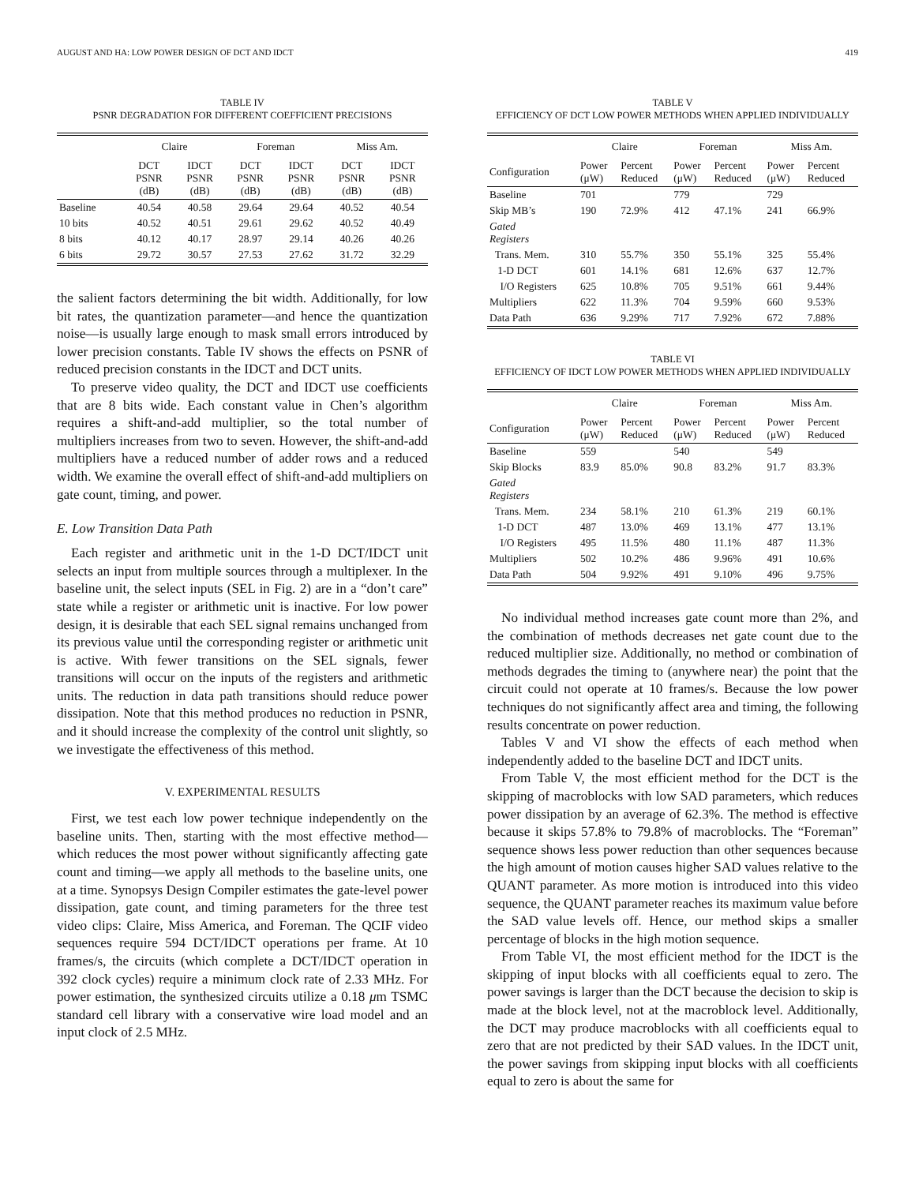AUGUST AND HA: LOW POWER DESIGN OF DCT AND IDCT 419
TABLE IV
PSNR DEGRADATION FOR DIFFERENT COEFFICIENT PRECISIONS
| | Claire | | Foreman | | Miss Am. | |
| --- | --- | --- | --- | --- | --- | --- |
| | DCT PSNR (dB) | IDCT PSNR (dB) | DCT PSNR (dB) | IDCT PSNR (dB) | DCT PSNR (dB) | IDCT PSNR (dB) |
| Baseline | 40.54 | 40.58 | 29.64 | 29.64 | 40.52 | 40.54 |
| 10 bits | 40.52 | 40.51 | 29.61 | 29.62 | 40.52 | 40.49 |
| 8 bits | 40.12 | 40.17 | 28.97 | 29.14 | 40.26 | 40.26 |
| 6 bits | 29.72 | 30.57 | 27.53 | 27.62 | 31.72 | 32.29 |
the salient factors determining the bit width. Additionally, for low bit rates, the quantization parameter—and hence the quantization noise—is usually large enough to mask small errors introduced by lower precision constants. Table IV shows the effects on PSNR of reduced precision constants in the IDCT and DCT units.
To preserve video quality, the DCT and IDCT use coefficients that are 8 bits wide. Each constant value in Chen’s algorithm requires a shift-and-add multiplier, so the total number of multipliers increases from two to seven. However, the shift-and-add multipliers have a reduced number of adder rows and a reduced width. We examine the overall effect of shift-and-add multipliers on gate count, timing, and power.
E. Low Transition Data Path
Each register and arithmetic unit in the 1-D DCT/IDCT unit selects an input from multiple sources through a multiplexer. In the baseline unit, the select inputs (SEL in Fig. 2) are in a “don’t care” state while a register or arithmetic unit is inactive. For low power design, it is desirable that each SEL signal remains unchanged from its previous value until the corresponding register or arithmetic unit is active. With fewer transitions on the SEL signals, fewer transitions will occur on the inputs of the registers and arithmetic units. The reduction in data path transitions should reduce power dissipation. Note that this method produces no reduction in PSNR, and it should increase the complexity of the control unit slightly, so we investigate the effectiveness of this method.
V. EXPERIMENTAL RESULTS
First, we test each low power technique independently on the baseline units. Then, starting with the most effective method—which reduces the most power without significantly affecting gate count and timing—we apply all methods to the baseline units, one at a time. Synopsys Design Compiler estimates the gate-level power dissipation, gate count, and timing parameters for the three test video clips: Claire, Miss America, and Foreman. The QCIF video sequences require 594 DCT/IDCT operations per frame. At 10 frames/s, the circuits (which complete a DCT/IDCT operation in 392 clock cycles) require a minimum clock rate of 2.33 MHz. For power estimation, the synthesized circuits utilize a 0.18 μm TSMC standard cell library with a conservative wire load model and an input clock of 2.5 MHz.
TABLE V
EFFICIENCY OF DCT LOW POWER METHODS WHEN APPLIED INDIVIDUALLY
| | Claire | | Foreman | | Miss Am. | |
| --- | --- | --- | --- | --- | --- | --- |
| Configuration | Power (μW) | Percent Reduced | Power (μW) | Percent Reduced | Power (μW) | Percent Reduced |
| Baseline | 701 | | 779 | | 729 | |
| Skip MB’s | 190 | 72.9% | 412 | 47.1% | 241 | 66.9% |
| Gated Registers | | | | | | |
| Trans. Mem. | 310 | 55.7% | 350 | 55.1% | 325 | 55.4% |
| 1-D DCT | 601 | 14.1% | 681 | 12.6% | 637 | 12.7% |
| I/O Registers | 625 | 10.8% | 705 | 9.51% | 661 | 9.44% |
| Multipliers | 622 | 11.3% | 704 | 9.59% | 660 | 9.53% |
| Data Path | 636 | 9.29% | 717 | 7.92% | 672 | 7.88% |
TABLE VI
EFFICIENCY OF IDCT LOW POWER METHODS WHEN APPLIED INDIVIDUALLY
| | Claire | | Foreman | | Miss Am. | |
| --- | --- | --- | --- | --- | --- | --- |
| Configuration | Power (μW) | Percent Reduced | Power (μW) | Percent Reduced | Power (μW) | Percent Reduced |
| Baseline | 559 | | 540 | | 549 | |
| Skip Blocks | 83.9 | 85.0% | 90.8 | 83.2% | 91.7 | 83.3% |
| Gated Registers | | | | | | |
| Trans. Mem. | 234 | 58.1% | 210 | 61.3% | 219 | 60.1% |
| 1-D DCT | 487 | 13.0% | 469 | 13.1% | 477 | 13.1% |
| I/O Registers | 495 | 11.5% | 480 | 11.1% | 487 | 11.3% |
| Multipliers | 502 | 10.2% | 486 | 9.96% | 491 | 10.6% |
| Data Path | 504 | 9.92% | 491 | 9.10% | 496 | 9.75% |
No individual method increases gate count more than 2%, and the combination of methods decreases net gate count due to the reduced multiplier size. Additionally, no method or combination of methods degrades the timing to (anywhere near) the point that the circuit could not operate at 10 frames/s. Because the low power techniques do not significantly affect area and timing, the following results concentrate on power reduction.
Tables V and VI show the effects of each method when independently added to the baseline DCT and IDCT units.
From Table V, the most efficient method for the DCT is the skipping of macroblocks with low SAD parameters, which reduces power dissipation by an average of 62.3%. The method is effective because it skips 57.8% to 79.8% of macroblocks. The “Foreman” sequence shows less power reduction than other sequences because the high amount of motion causes higher SAD values relative to the QUANT parameter. As more motion is introduced into this video sequence, the QUANT parameter reaches its maximum value before the SAD value levels off. Hence, our method skips a smaller percentage of blocks in the high motion sequence.
From Table VI, the most efficient method for the IDCT is the skipping of input blocks with all coefficients equal to zero. The power savings is larger than the DCT because the decision to skip is made at the block level, not at the macroblock level. Additionally, the DCT may produce macroblocks with all coefficients equal to zero that are not predicted by their SAD values. In the IDCT unit, the power savings from skipping input blocks with all coefficients equal to zero is about the same for